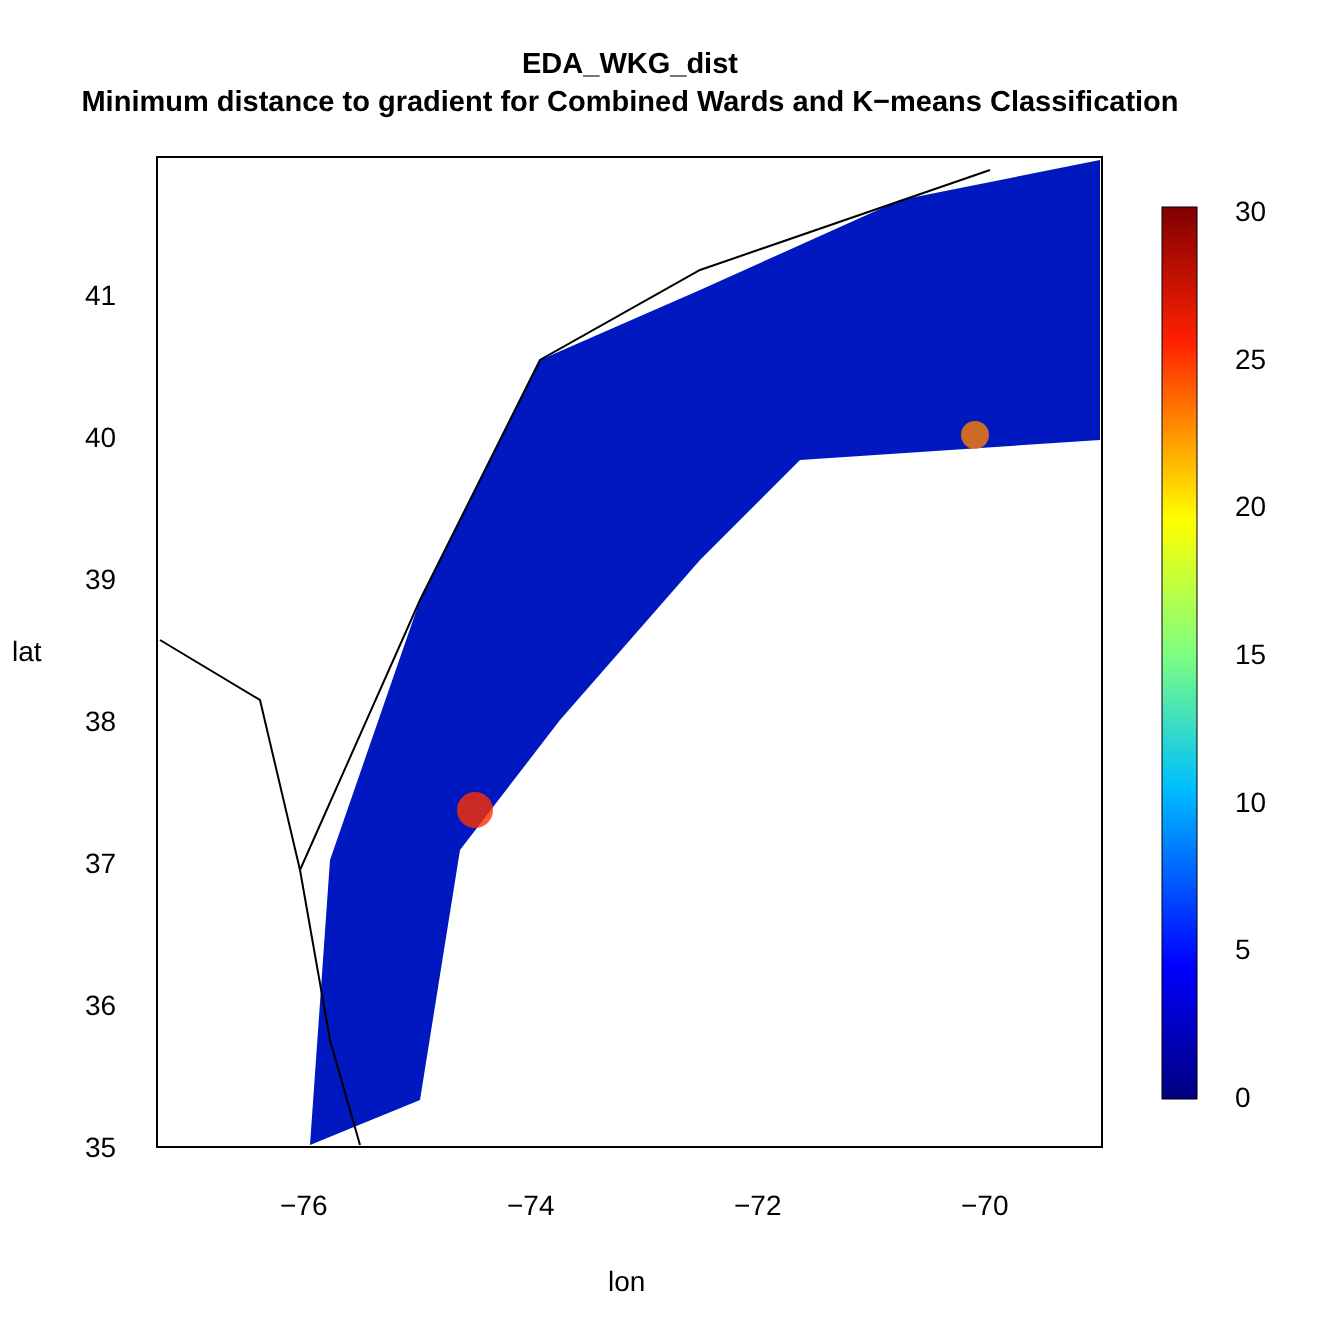EDA_WKG_dist
Minimum distance to gradient for Combined Wards and K−means Classification
30
25
20
15
10
5
0
−76 −74 −72 −70
lon
41
40
39
38
37
36
35
lat